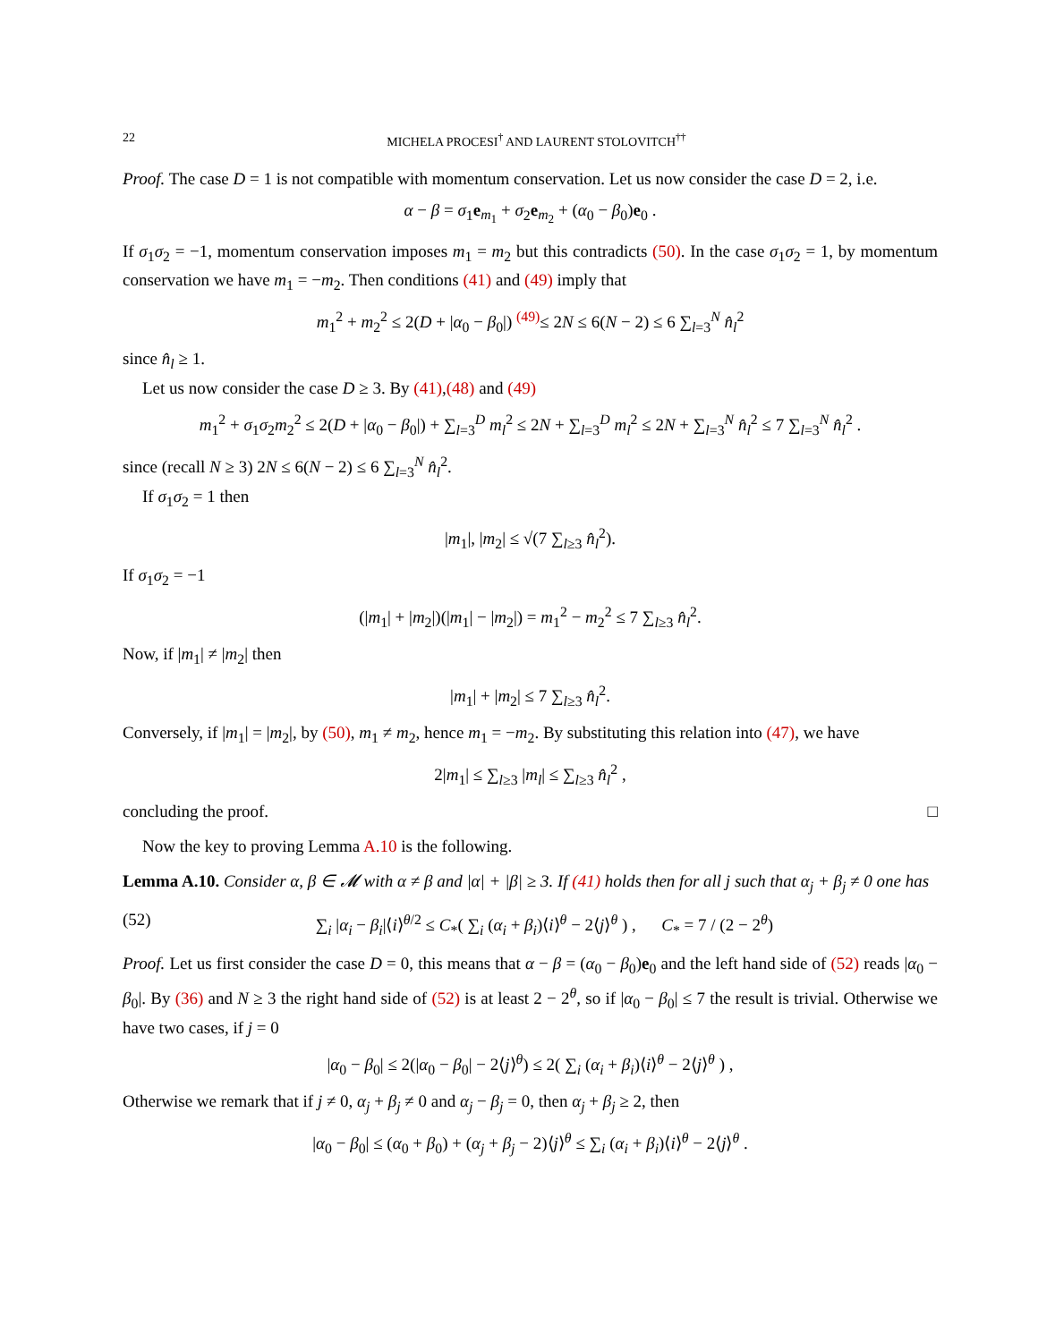22 MICHELA PROCESI<sup>†</sup> AND LAURENT STOLOVITCH<sup>††</sup>
Proof. The case D = 1 is not compatible with momentum conservation. Let us now consider the case D = 2, i.e.
α − β = σ<sub>1</sub>e<sub>m<sub>1</sub></sub> + σ<sub>2</sub>e<sub>m<sub>2</sub></sub> + (α<sub>0</sub> − β<sub>0</sub>)e<sub>0</sub> .
If σ<sub>1</sub>σ<sub>2</sub> = −1, momentum conservation imposes m<sub>1</sub> = m<sub>2</sub> but this contradicts (50). In the case σ<sub>1</sub>σ<sub>2</sub> = 1, by momentum conservation we have m<sub>1</sub> = −m<sub>2</sub>. Then conditions (41) and (49) imply that
m<sub>1</sub><sup>2</sup> + m<sub>2</sub><sup>2</sup> ≤ 2(D + |α<sub>0</sub> − β<sub>0</sub>|) <sup>(49)</sup>≤ 2N ≤ 6(N − 2) ≤ 6 ∑<sub>l=3</sub><sup>N</sup> n̂<sub>l</sub><sup>2</sup>
since n̂<sub>l</sub> ≥ 1.
Let us now consider the case D ≥ 3. By (41),(48) and (49)
m<sub>1</sub><sup>2</sup> + σ<sub>1</sub>σ<sub>2</sub>m<sub>2</sub><sup>2</sup> ≤ 2(D + |α<sub>0</sub> − β<sub>0</sub>|) + ∑<sub>l=3</sub><sup>D</sup> m<sub>l</sub><sup>2</sup> ≤ 2N + ∑<sub>l=3</sub><sup>D</sup> m<sub>l</sub><sup>2</sup> ≤ 2N + ∑<sub>l=3</sub><sup>N</sup> n̂<sub>l</sub><sup>2</sup> ≤ 7 ∑<sub>l=3</sub><sup>N</sup> n̂<sub>l</sub><sup>2</sup> .
since (recall N ≥ 3) 2N ≤ 6(N − 2) ≤ 6 ∑<sub>l=3</sub><sup>N</sup> n̂<sub>l</sub><sup>2</sup>.
If σ<sub>1</sub>σ<sub>2</sub> = 1 then
|m<sub>1</sub>|, |m<sub>2</sub>| ≤ √(7 ∑<sub>l≥3</sub> n̂<sub>l</sub><sup>2</sup>).
If σ<sub>1</sub>σ<sub>2</sub> = −1
(|m<sub>1</sub>| + |m<sub>2</sub>|)(|m<sub>1</sub>| − |m<sub>2</sub>|) = m<sub>1</sub><sup>2</sup> − m<sub>2</sub><sup>2</sup> ≤ 7 ∑<sub>l≥3</sub> n̂<sub>l</sub><sup>2</sup>.
Now, if |m<sub>1</sub>| ≠ |m<sub>2</sub>| then
|m<sub>1</sub>| + |m<sub>2</sub>| ≤ 7 ∑<sub>l≥3</sub> n̂<sub>l</sub><sup>2</sup>.
Conversely, if |m<sub>1</sub>| = |m<sub>2</sub>|, by (50), m<sub>1</sub> ≠ m<sub>2</sub>, hence m<sub>1</sub> = −m<sub>2</sub>. By substituting this relation into (47), we have
2|m<sub>1</sub>| ≤ ∑<sub>l≥3</sub> |m<sub>l</sub>| ≤ ∑<sub>l≥3</sub> n̂<sub>l</sub><sup>2</sup> ,
concluding the proof. □
Now the key to proving Lemma A.10 is the following.
Lemma A.10. Consider α, β ∈ 𝓜 with α ≠ β and |α| + |β| ≥ 3. If (41) holds then for all j such that α<sub>j</sub> + β<sub>j</sub> ≠ 0 one has
(52) ∑<sub>i</sub> |α<sub>i</sub> − β<sub>i</sub>|⟨i⟩<sup>θ/2</sup> ≤ C<sub>*</sub>( ∑<sub>i</sub> (α<sub>i</sub> + β<sub>i</sub>)⟨i⟩<sup>θ</sup> − 2⟨j⟩<sup>θ</sup> ) , C<sub>*</sub> = 7 / (2 − 2<sup>θ</sup>)
Proof. Let us first consider the case D = 0, this means that α − β = (α<sub>0</sub> − β<sub>0</sub>)e<sub>0</sub> and the left hand side of (52) reads |α<sub>0</sub> − β<sub>0</sub>|. By (36) and N ≥ 3 the right hand side of (52) is at least 2 − 2<sup>θ</sup>, so if |α<sub>0</sub> − β<sub>0</sub>| ≤ 7 the result is trivial. Otherwise we have two cases, if j = 0
|α<sub>0</sub> − β<sub>0</sub>| ≤ 2(|α<sub>0</sub> − β<sub>0</sub>| − 2⟨j⟩<sup>θ</sup>) ≤ 2( ∑<sub>i</sub> (α<sub>i</sub> + β<sub>i</sub>)⟨i⟩<sup>θ</sup> − 2⟨j⟩<sup>θ</sup> ) ,
Otherwise we remark that if j ≠ 0, α<sub>j</sub> + β<sub>j</sub> ≠ 0 and α<sub>j</sub> − β<sub>j</sub> = 0, then α<sub>j</sub> + β<sub>j</sub> ≥ 2, then
|α<sub>0</sub> − β<sub>0</sub>| ≤ (α<sub>0</sub> + β<sub>0</sub>) + (α<sub>j</sub> + β<sub>j</sub> − 2)⟨j⟩<sup>θ</sup> ≤ ∑<sub>i</sub> (α<sub>i</sub> + β<sub>i</sub>)⟨i⟩<sup>θ</sup> − 2⟨j⟩<sup>θ</sup> .